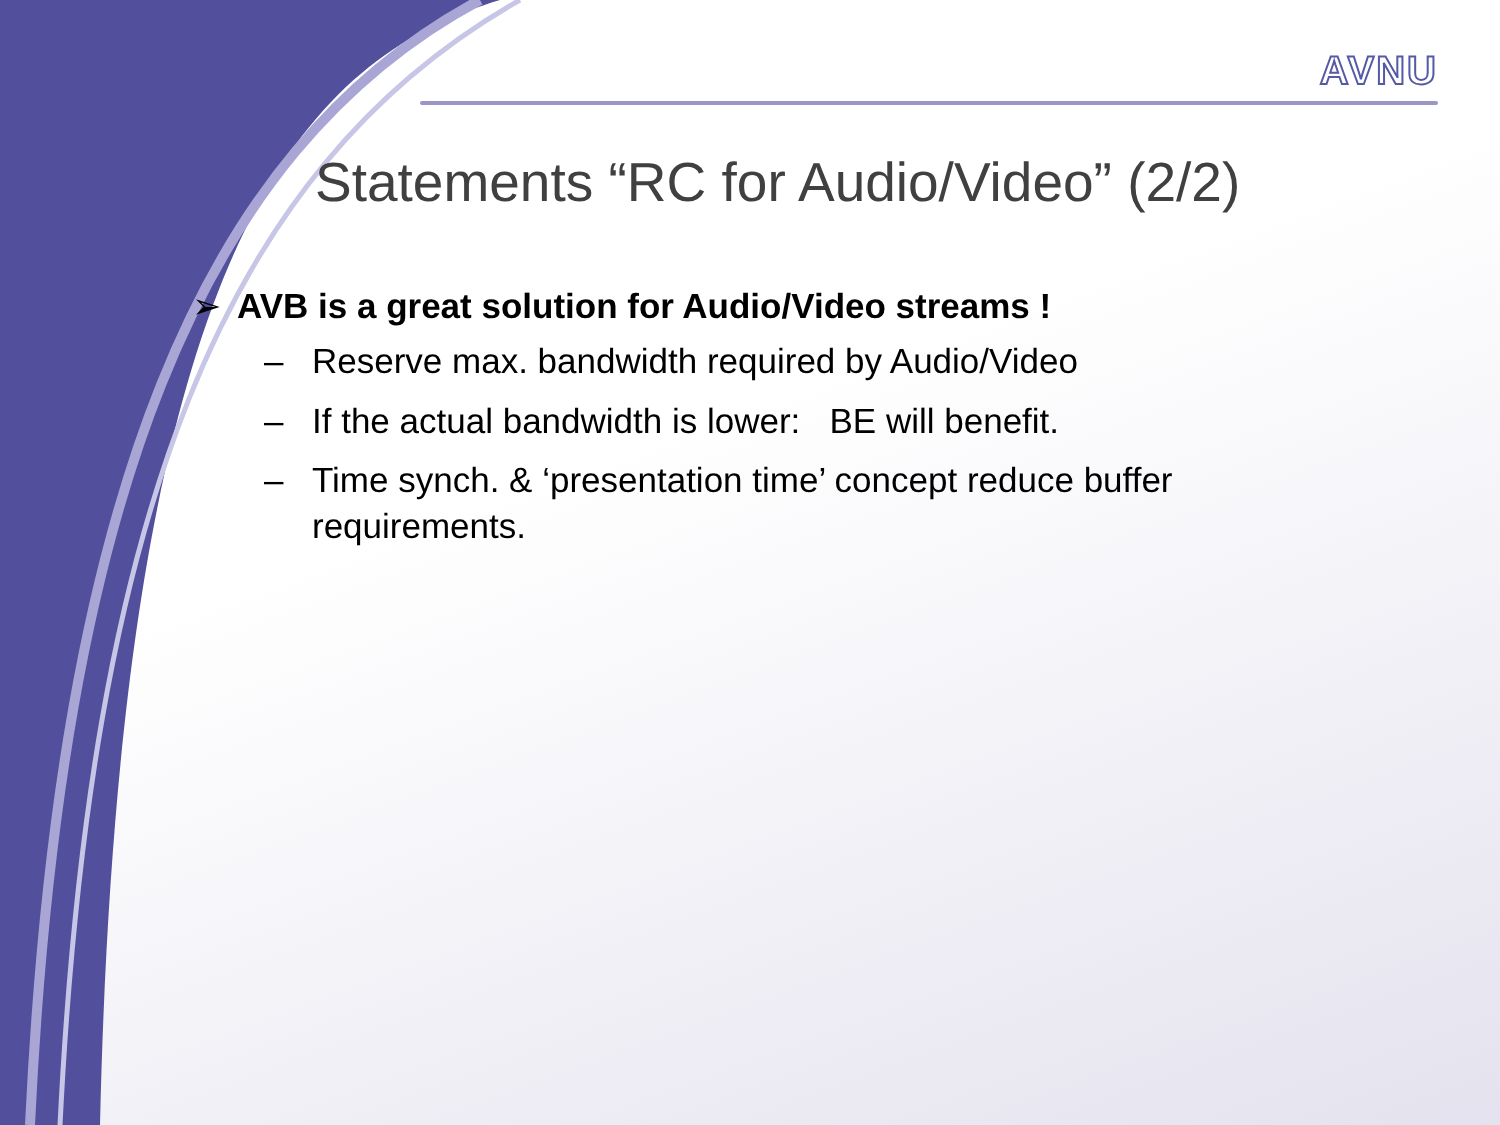AVNU
Statements “RC for Audio/Video” (2/2)
➢ AVB is a great solution for Audio/Video streams !
– Reserve max. bandwidth required by Audio/Video
– If the actual bandwidth is lower: BE will benefit.
– Time synch. & ‘presentation time’ concept reduce buffer requirements.